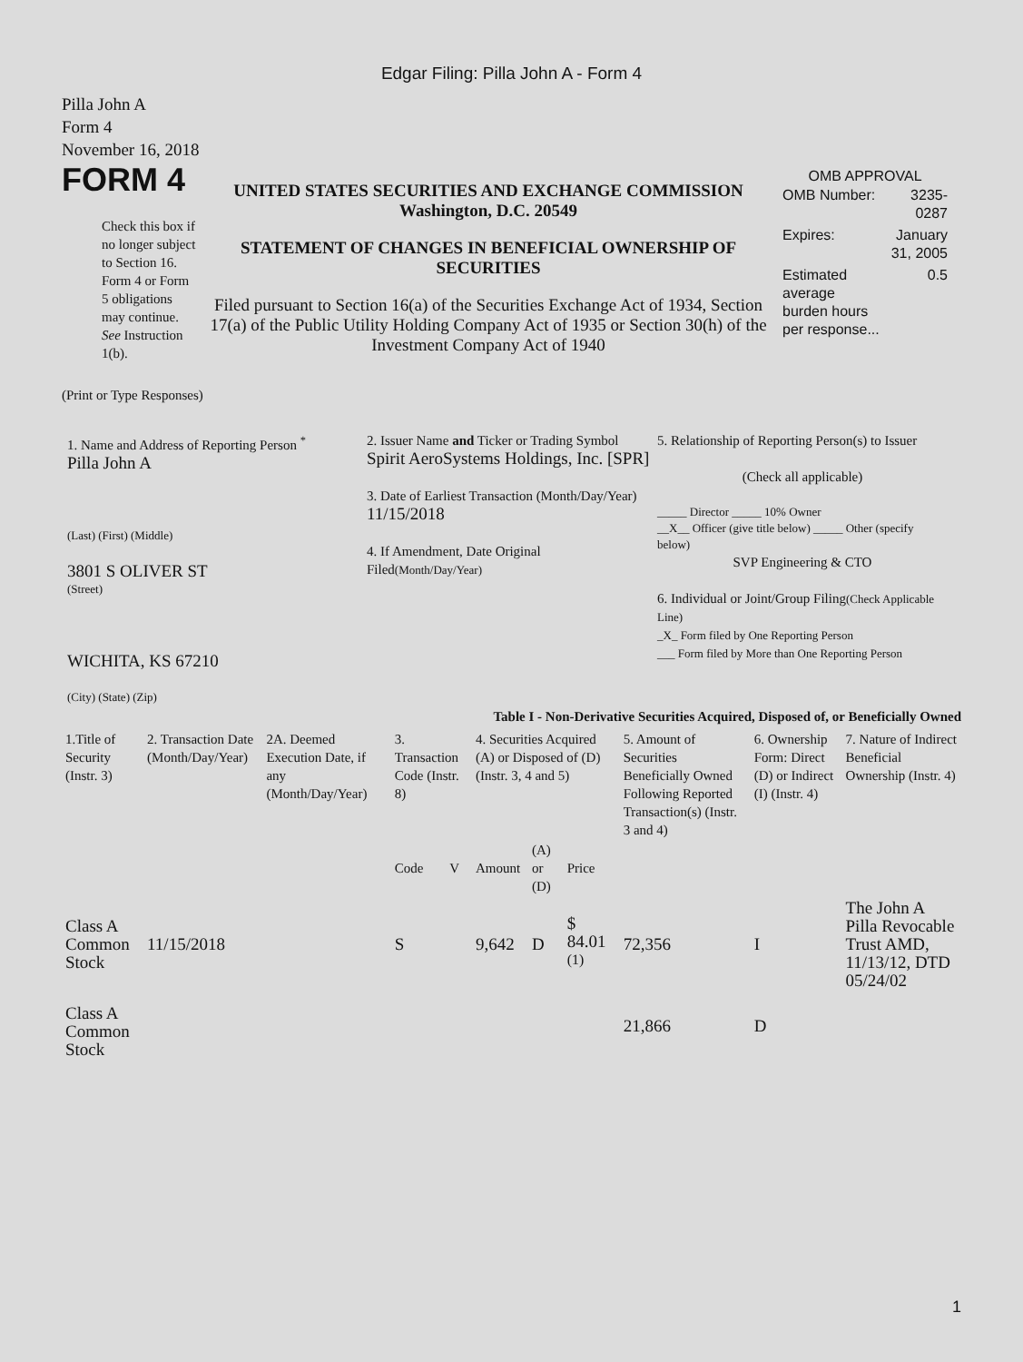Edgar Filing: Pilla John A - Form 4
Pilla John A
Form 4
November 16, 2018
FORM 4
Check this box if no longer subject to Section 16. Form 4 or Form 5 obligations may continue. See Instruction 1(b).
UNITED STATES SECURITIES AND EXCHANGE COMMISSION
Washington, D.C. 20549
STATEMENT OF CHANGES IN BENEFICIAL OWNERSHIP OF SECURITIES
Filed pursuant to Section 16(a) of the Securities Exchange Act of 1934, Section 17(a) of the Public Utility Holding Company Act of 1935 or Section 30(h) of the Investment Company Act of 1940
OMB APPROVAL
| OMB Number: | 3235-0287 |
| Expires: | January 31, 2005 |
| Estimated average burden hours per response... | 0.5 |
(Print or Type Responses)
1. Name and Address of Reporting Person <sup>*</sup>
Pilla John A
(Last) (First) (Middle)
3801 S OLIVER ST
(Street)
WICHITA, KS 67210
(City) (State) (Zip)
2. Issuer Name and Ticker or Trading Symbol
Spirit AeroSystems Holdings, Inc. [SPR]
3. Date of Earliest Transaction (Month/Day/Year)
11/15/2018
4. If Amendment, Date Original Filed(Month/Day/Year)
5. Relationship of Reporting Person(s) to Issuer
(Check all applicable)
_____ Director _____ 10% Owner
__X__ Officer (give title below) _____ Other (specify below)
SVP Engineering & CTO
6. Individual or Joint/Group Filing(Check Applicable Line)
_X_ Form filed by One Reporting Person
___ Form filed by More than One Reporting Person
Table I - Non-Derivative Securities Acquired, Disposed of, or Beneficially Owned
| 1.Title of Security (Instr. 3) | 2. Transaction Date (Month/Day/Year) | 2A. Deemed Execution Date, if any (Month/Day/Year) | 3. Transaction Code (Instr. 8) | | 4. Securities Acquired (A) or Disposed of (D) (Instr. 3, 4 and 5) | | | 5. Amount of Securities Beneficially Owned Following Reported Transaction(s) (Instr. 3 and 4) | 6. Ownership Form: Direct (D) or Indirect (I) (Instr. 4) | 7. Nature of Indirect Beneficial Ownership (Instr. 4) |
| --- | --- | --- | --- | --- | --- | --- | --- | --- | --- | --- |
| | | | Code | V | Amount | (A) or (D) | Price | | | |
| Class A Common Stock | 11/15/2018 | | S | | 9,642 | D | $ 84.01 <sup>(1)</sup> | 72,356 | I | The John A Pilla Revocable Trust AMD, 11/13/12, DTD 05/24/02 |
| Class A Common Stock | | | | | | | | 21,866 | D | |
1